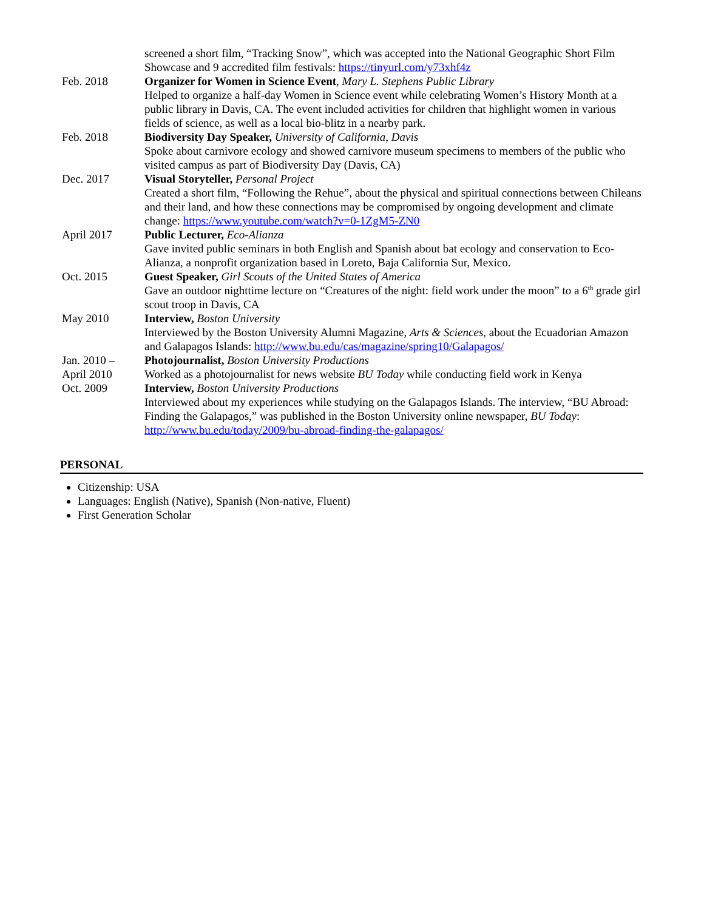screened a short film, “Tracking Snow”, which was accepted into the National Geographic Short Film Showcase and 9 accredited film festivals: https://tinyurl.com/y73xhf4z
Feb. 2018 Organizer for Women in Science Event, Mary L. Stephens Public Library
Helped to organize a half-day Women in Science event while celebrating Women’s History Month at a public library in Davis, CA. The event included activities for children that highlight women in various fields of science, as well as a local bio-blitz in a nearby park.
Feb. 2018 Biodiversity Day Speaker, University of California, Davis
Spoke about carnivore ecology and showed carnivore museum specimens to members of the public who visited campus as part of Biodiversity Day (Davis, CA)
Dec. 2017 Visual Storyteller, Personal Project
Created a short film, “Following the Rehue”, about the physical and spiritual connections between Chileans and their land, and how these connections may be compromised by ongoing development and climate change: https://www.youtube.com/watch?v=0-1ZgM5-ZN0
April 2017 Public Lecturer, Eco-Alianza
Gave invited public seminars in both English and Spanish about bat ecology and conservation to Eco-Alianza, a nonprofit organization based in Loreto, Baja California Sur, Mexico.
Oct. 2015 Guest Speaker, Girl Scouts of the United States of America
Gave an outdoor nighttime lecture on “Creatures of the night: field work under the moon” to a 6<sup>th</sup> grade girl scout troop in Davis, CA
May 2010 Interview, Boston University
Interviewed by the Boston University Alumni Magazine, Arts & Sciences, about the Ecuadorian Amazon and Galapagos Islands: http://www.bu.edu/cas/magazine/spring10/Galapagos/
Jan. 2010 –
April 2010
Photojournalist, Boston University Productions
Worked as a photojournalist for news website BU Today while conducting field work in Kenya
Oct. 2009 Interview, Boston University Productions
Interviewed about my experiences while studying on the Galapagos Islands. The interview, “BU Abroad: Finding the Galapagos,” was published in the Boston University online newspaper, BU Today: http://www.bu.edu/today/2009/bu-abroad-finding-the-galapagos/
PERSONAL
Citizenship: USA
Languages: English (Native), Spanish (Non-native, Fluent)
First Generation Scholar